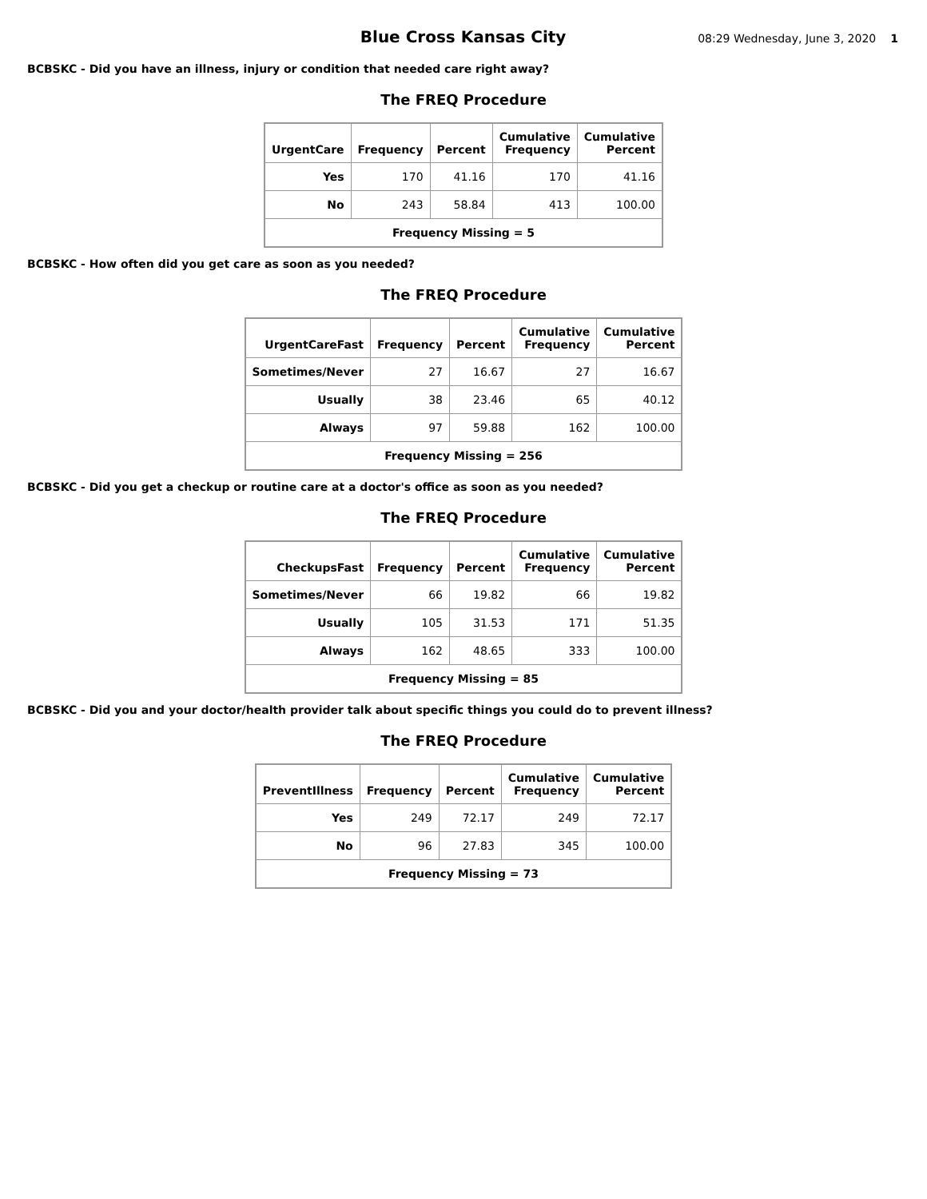Blue Cross Kansas City
08:29 Wednesday, June 3, 2020 1
BCBSKC - Did you have an illness, injury or condition that needed care right away?
The FREQ Procedure
| UrgentCare | Frequency | Percent | Cumulative Frequency | Cumulative Percent |
| --- | --- | --- | --- | --- |
| Yes | 170 | 41.16 | 170 | 41.16 |
| No | 243 | 58.84 | 413 | 100.00 |
| Frequency Missing = 5 | | | | |
BCBSKC - How often did you get care as soon as you needed?
The FREQ Procedure
| UrgentCareFast | Frequency | Percent | Cumulative Frequency | Cumulative Percent |
| --- | --- | --- | --- | --- |
| Sometimes/Never | 27 | 16.67 | 27 | 16.67 |
| Usually | 38 | 23.46 | 65 | 40.12 |
| Always | 97 | 59.88 | 162 | 100.00 |
| Frequency Missing = 256 | | | | |
BCBSKC - Did you get a checkup or routine care at a doctor's office as soon as you needed?
The FREQ Procedure
| CheckupsFast | Frequency | Percent | Cumulative Frequency | Cumulative Percent |
| --- | --- | --- | --- | --- |
| Sometimes/Never | 66 | 19.82 | 66 | 19.82 |
| Usually | 105 | 31.53 | 171 | 51.35 |
| Always | 162 | 48.65 | 333 | 100.00 |
| Frequency Missing = 85 | | | | |
BCBSKC - Did you and your doctor/health provider talk about specific things you could do to prevent illness?
The FREQ Procedure
| PreventIllness | Frequency | Percent | Cumulative Frequency | Cumulative Percent |
| --- | --- | --- | --- | --- |
| Yes | 249 | 72.17 | 249 | 72.17 |
| No | 96 | 27.83 | 345 | 100.00 |
| Frequency Missing = 73 | | | | |